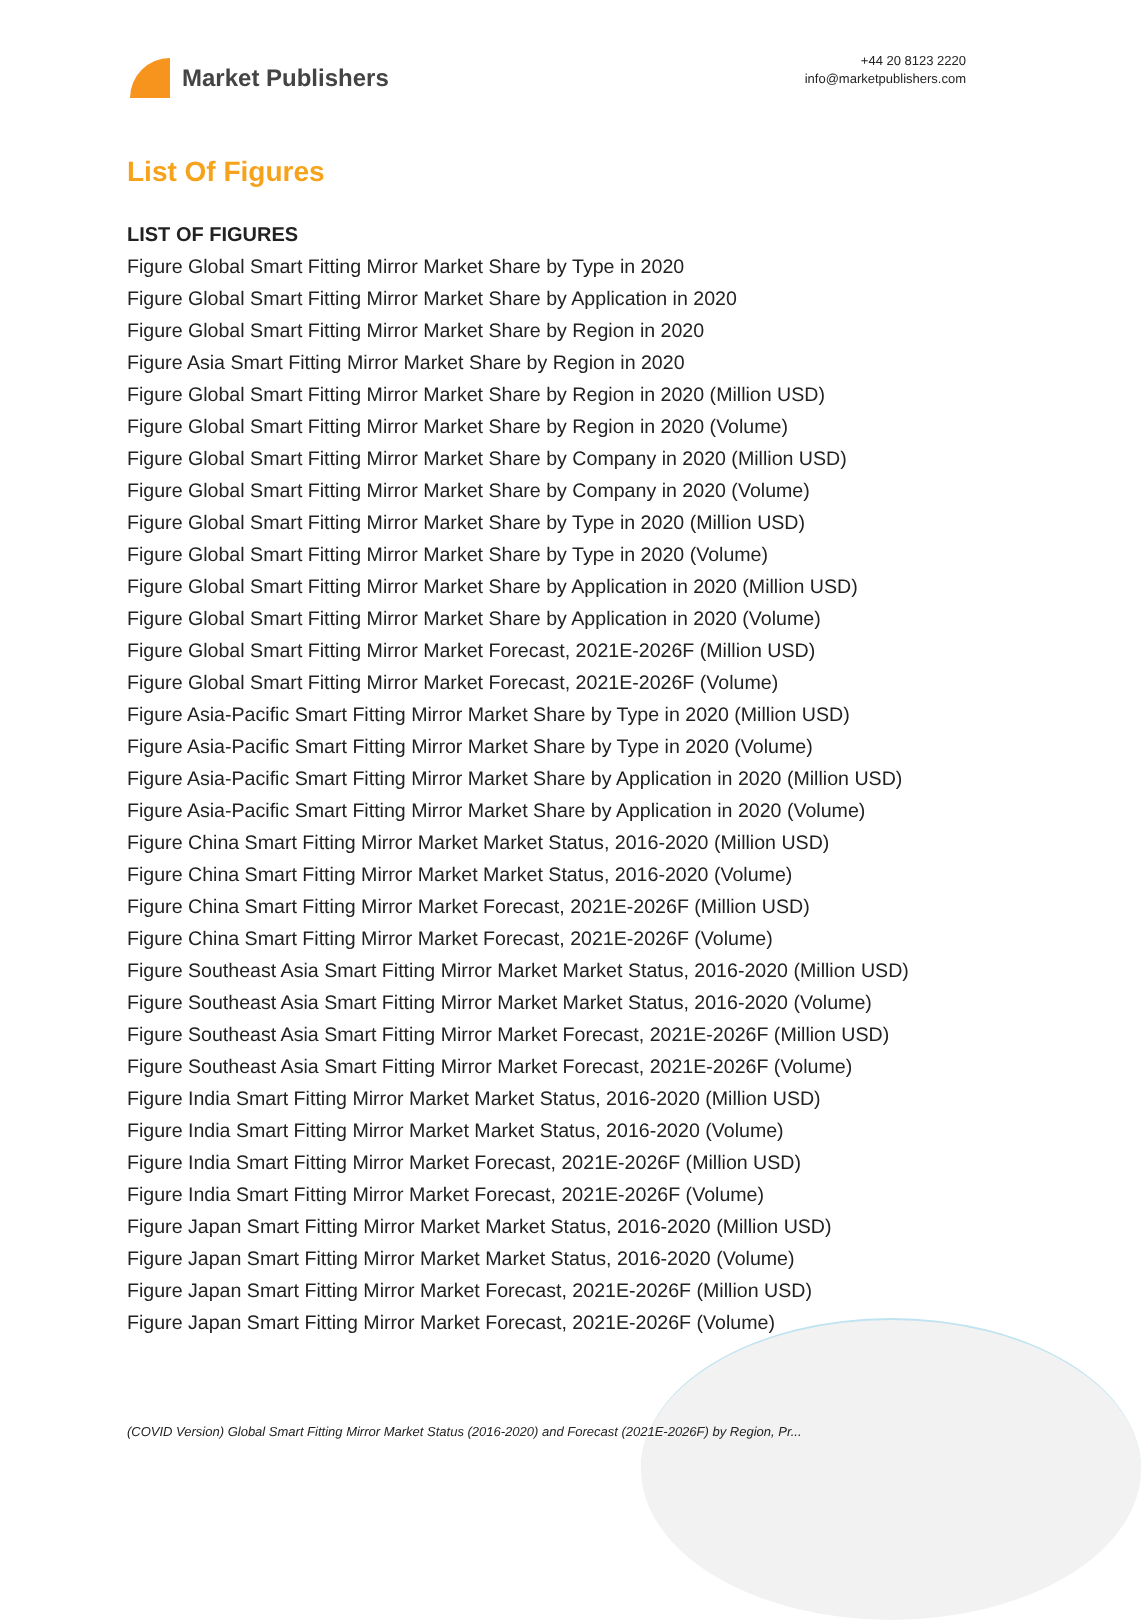Market Publishers
+44 20 8123 2220
info@marketpublishers.com
List Of Figures
LIST OF FIGURES
Figure Global Smart Fitting Mirror Market Share by Type in 2020
Figure Global Smart Fitting Mirror Market Share by Application in 2020
Figure Global Smart Fitting Mirror Market Share by Region in 2020
Figure Asia Smart Fitting Mirror Market Share by Region in 2020
Figure Global Smart Fitting Mirror Market Share by Region in 2020 (Million USD)
Figure Global Smart Fitting Mirror Market Share by Region in 2020 (Volume)
Figure Global Smart Fitting Mirror Market Share by Company in 2020 (Million USD)
Figure Global Smart Fitting Mirror Market Share by Company in 2020 (Volume)
Figure Global Smart Fitting Mirror Market Share by Type in 2020 (Million USD)
Figure Global Smart Fitting Mirror Market Share by Type in 2020 (Volume)
Figure Global Smart Fitting Mirror Market Share by Application in 2020 (Million USD)
Figure Global Smart Fitting Mirror Market Share by Application in 2020 (Volume)
Figure Global Smart Fitting Mirror Market Forecast, 2021E-2026F (Million USD)
Figure Global Smart Fitting Mirror Market Forecast, 2021E-2026F (Volume)
Figure Asia-Pacific Smart Fitting Mirror Market Share by Type in 2020 (Million USD)
Figure Asia-Pacific Smart Fitting Mirror Market Share by Type in 2020 (Volume)
Figure Asia-Pacific Smart Fitting Mirror Market Share by Application in 2020 (Million USD)
Figure Asia-Pacific Smart Fitting Mirror Market Share by Application in 2020 (Volume)
Figure China Smart Fitting Mirror Market Market Status, 2016-2020 (Million USD)
Figure China Smart Fitting Mirror Market Market Status, 2016-2020 (Volume)
Figure China Smart Fitting Mirror Market Forecast, 2021E-2026F (Million USD)
Figure China Smart Fitting Mirror Market Forecast, 2021E-2026F (Volume)
Figure Southeast Asia Smart Fitting Mirror Market Market Status, 2016-2020 (Million USD)
Figure Southeast Asia Smart Fitting Mirror Market Market Status, 2016-2020 (Volume)
Figure Southeast Asia Smart Fitting Mirror Market Forecast, 2021E-2026F (Million USD)
Figure Southeast Asia Smart Fitting Mirror Market Forecast, 2021E-2026F (Volume)
Figure India Smart Fitting Mirror Market Market Status, 2016-2020 (Million USD)
Figure India Smart Fitting Mirror Market Market Status, 2016-2020 (Volume)
Figure India Smart Fitting Mirror Market Forecast, 2021E-2026F (Million USD)
Figure India Smart Fitting Mirror Market Forecast, 2021E-2026F (Volume)
Figure Japan Smart Fitting Mirror Market Market Status, 2016-2020 (Million USD)
Figure Japan Smart Fitting Mirror Market Market Status, 2016-2020 (Volume)
Figure Japan Smart Fitting Mirror Market Forecast, 2021E-2026F (Million USD)
Figure Japan Smart Fitting Mirror Market Forecast, 2021E-2026F (Volume)
(COVID Version) Global Smart Fitting Mirror Market Status (2016-2020) and Forecast (2021E-2026F) by Region, Pr...